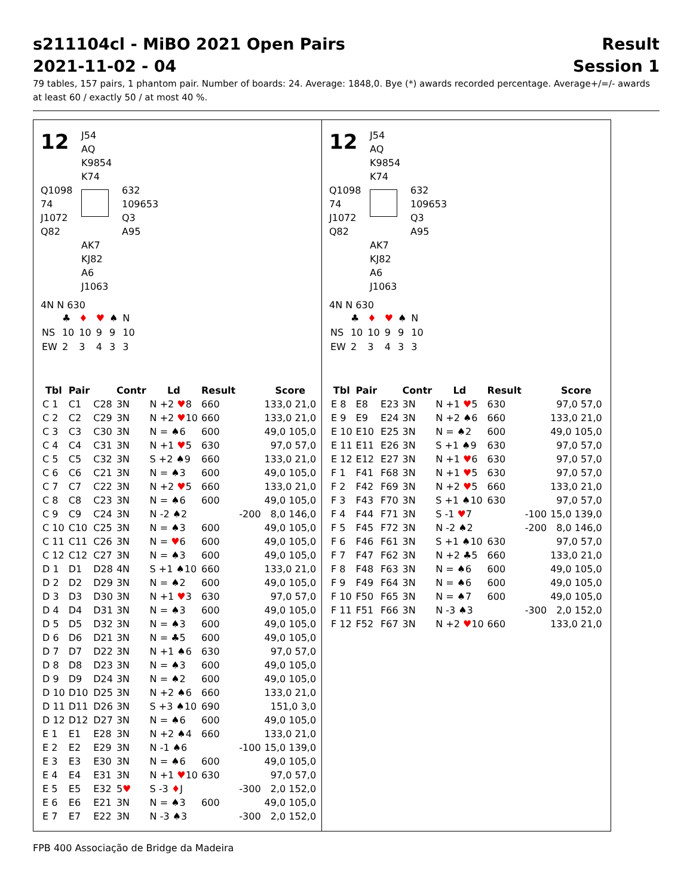s211104cl - MiBO 2021 Open Pairs
2021-11-02 - 04
Result
Session 1
79 tables, 157 pairs, 1 phantom pair. Number of boards: 24. Average: 1848,0. Bye (*) awards recorded percentage. Average+/=/- awards at least 60 / exactly 50 / at most 40 %.
12
J54
AQ
K9854
K74
Q1098
74
J1072
Q82
632
109653
Q3
A95
AK7
KJ82
A6
J1063
4N N 630
| | ♣ | ♦ | ♥ | ♠ | N |
| NS | 10 | 10 | 9 | 9 | 10 |
| EW | 2 | 3 | 4 | 3 | 3 |
| Tbl | Pair | | Contr | Ld | Result | | Score |
| --- | --- | --- | --- | --- | --- | --- | --- |
| C 1 | C1 | C28 | 3N | N +2 ♥ 8 | 660 | | 133,0 21,0 |
| C 2 | C2 | C29 | 3N | N +2 ♥ 10 | 660 | | 133,0 21,0 |
| C 3 | C3 | C30 | 3N | N = ♠6 | 600 | | 49,0 105,0 |
| C 4 | C4 | C31 | 3N | N +1 ♥ 5 | 630 | | 97,0 57,0 |
| C 5 | C5 | C32 | 3N | S +2 ♠9 | 660 | | 133,0 21,0 |
| C 6 | C6 | C21 | 3N | N = ♠3 | 600 | | 49,0 105,0 |
| C 7 | C7 | C22 | 3N | N +2 ♥ 5 | 660 | | 133,0 21,0 |
| C 8 | C8 | C23 | 3N | N = ♠6 | 600 | | 49,0 105,0 |
| C 9 | C9 | C24 | 3N | N -2 ♠2 | | -200 | 8,0 146,0 |
| C 10 | C10 | C25 | 3N | N = ♠3 | 600 | | 49,0 105,0 |
| C 11 | C11 | C26 | 3N | N = ♥ 6 | 600 | | 49,0 105,0 |
| C 12 | C12 | C27 | 3N | N = ♠3 | 600 | | 49,0 105,0 |
| D 1 | D1 | D28 | 4N | S +1 ♠10 | 660 | | 133,0 21,0 |
| D 2 | D2 | D29 | 3N | N = ♠2 | 600 | | 49,0 105,0 |
| D 3 | D3 | D30 | 3N | N +1 ♥ 3 | 630 | | 97,0 57,0 |
| D 4 | D4 | D31 | 3N | N = ♠3 | 600 | | 49,0 105,0 |
| D 5 | D5 | D32 | 3N | N = ♠3 | 600 | | 49,0 105,0 |
| D 6 | D6 | D21 | 3N | N = ♣5 | 600 | | 49,0 105,0 |
| D 7 | D7 | D22 | 3N | N +1 ♠6 | 630 | | 97,0 57,0 |
| D 8 | D8 | D23 | 3N | N = ♠3 | 600 | | 49,0 105,0 |
| D 9 | D9 | D24 | 3N | N = ♠2 | 600 | | 49,0 105,0 |
| D 10 | D10 | D25 | 3N | N +2 ♠6 | 660 | | 133,0 21,0 |
| D 11 | D11 | D26 | 3N | S +3 ♠10 | 690 | | 151,0 3,0 |
| D 12 | D12 | D27 | 3N | N = ♠6 | 600 | | 49,0 105,0 |
| E 1 | E1 | E28 | 3N | N +2 ♠4 | 660 | | 133,0 21,0 |
| E 2 | E2 | E29 | 3N | N -1 ♠6 | | -100 | 15,0 139,0 |
| E 3 | E3 | E30 | 3N | N = ♠6 | 600 | | 49,0 105,0 |
| E 4 | E4 | E31 | 3N | N +1 ♥ 10 | 630 | | 97,0 57,0 |
| E 5 | E5 | E32 | 5 ♥ | S -3 ♦ J | | -300 | 2,0 152,0 |
| E 6 | E6 | E21 | 3N | N = ♠3 | 600 | | 49,0 105,0 |
| E 7 | E7 | E22 | 3N | N -3 ♠3 | | -300 | 2,0 152,0 |
12
J54
AQ
K9854
K74
Q1098
74
J1072
Q82
632
109653
Q3
A95
AK7
KJ82
A6
J1063
4N N 630
| | ♣ | ♦ | ♥ | ♠ | N |
| NS | 10 | 10 | 9 | 9 | 10 |
| EW | 2 | 3 | 4 | 3 | 3 |
| Tbl | Pair | | Contr | Ld | Result | | Score |
| --- | --- | --- | --- | --- | --- | --- | --- |
| E 8 | E8 | E23 | 3N | N +1 ♥ 5 | 630 | | 97,0 57,0 |
| E 9 | E9 | E24 | 3N | N +2 ♠6 | 660 | | 133,0 21,0 |
| E 10 | E10 | E25 | 3N | N = ♠2 | 600 | | 49,0 105,0 |
| E 11 | E11 | E26 | 3N | S +1 ♠9 | 630 | | 97,0 57,0 |
| E 12 | E12 | E27 | 3N | N +1 ♥ 6 | 630 | | 97,0 57,0 |
| F 1 | F41 | F68 | 3N | N +1 ♥ 5 | 630 | | 97,0 57,0 |
| F 2 | F42 | F69 | 3N | N +2 ♥ 5 | 660 | | 133,0 21,0 |
| F 3 | F43 | F70 | 3N | S +1 ♠10 | 630 | | 97,0 57,0 |
| F 4 | F44 | F71 | 3N | S -1 ♥ 7 | | -100 | 15,0 139,0 |
| F 5 | F45 | F72 | 3N | N -2 ♠2 | | -200 | 8,0 146,0 |
| F 6 | F46 | F61 | 3N | S +1 ♠10 | 630 | | 97,0 57,0 |
| F 7 | F47 | F62 | 3N | N +2 ♣5 | 660 | | 133,0 21,0 |
| F 8 | F48 | F63 | 3N | N = ♠6 | 600 | | 49,0 105,0 |
| F 9 | F49 | F64 | 3N | N = ♠6 | 600 | | 49,0 105,0 |
| F 10 | F50 | F65 | 3N | N = ♠7 | 600 | | 49,0 105,0 |
| F 11 | F51 | F66 | 3N | N -3 ♠3 | | -300 | 2,0 152,0 |
| F 12 | F52 | F67 | 3N | N +2 ♥ 10 | 660 | | 133,0 21,0 |
FPB 400 Associação de Bridge da Madeira